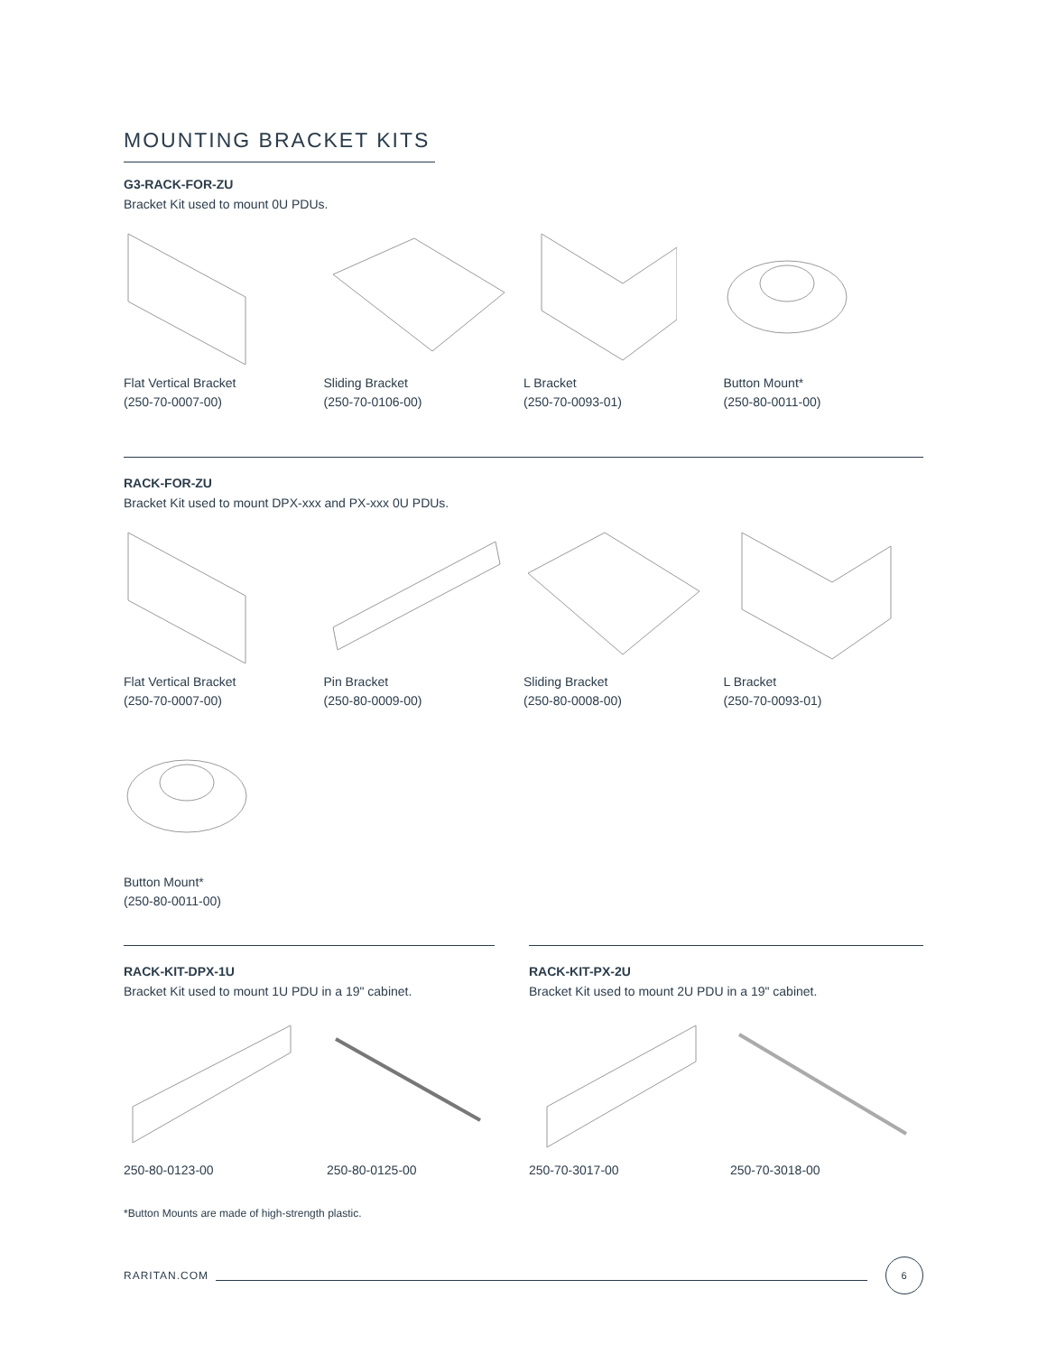MOUNTING BRACKET KITS
G3-RACK-FOR-ZU
Bracket Kit used to mount 0U PDUs.
Flat Vertical Bracket
(250-70-0007-00)
Sliding Bracket
(250-70-0106-00)
L Bracket
(250-70-0093-01)
Button Mount*
(250-80-0011-00)
RACK-FOR-ZU
Bracket Kit used to mount DPX-xxx and PX-xxx 0U PDUs.
Flat Vertical Bracket
(250-70-0007-00)
Pin Bracket
(250-80-0009-00)
Sliding Bracket
(250-80-0008-00)
L Bracket
(250-70-0093-01)
Button Mount*
(250-80-0011-00)
RACK-KIT-DPX-1U
Bracket Kit used to mount 1U PDU in a 19" cabinet.
250-80-0123-00 250-80-0125-00
RACK-KIT-PX-2U
Bracket Kit used to mount 2U PDU in a 19" cabinet.
250-70-3017-00 250-70-3018-00
*Button Mounts are made of high-strength plastic.
RARITAN.COM 6